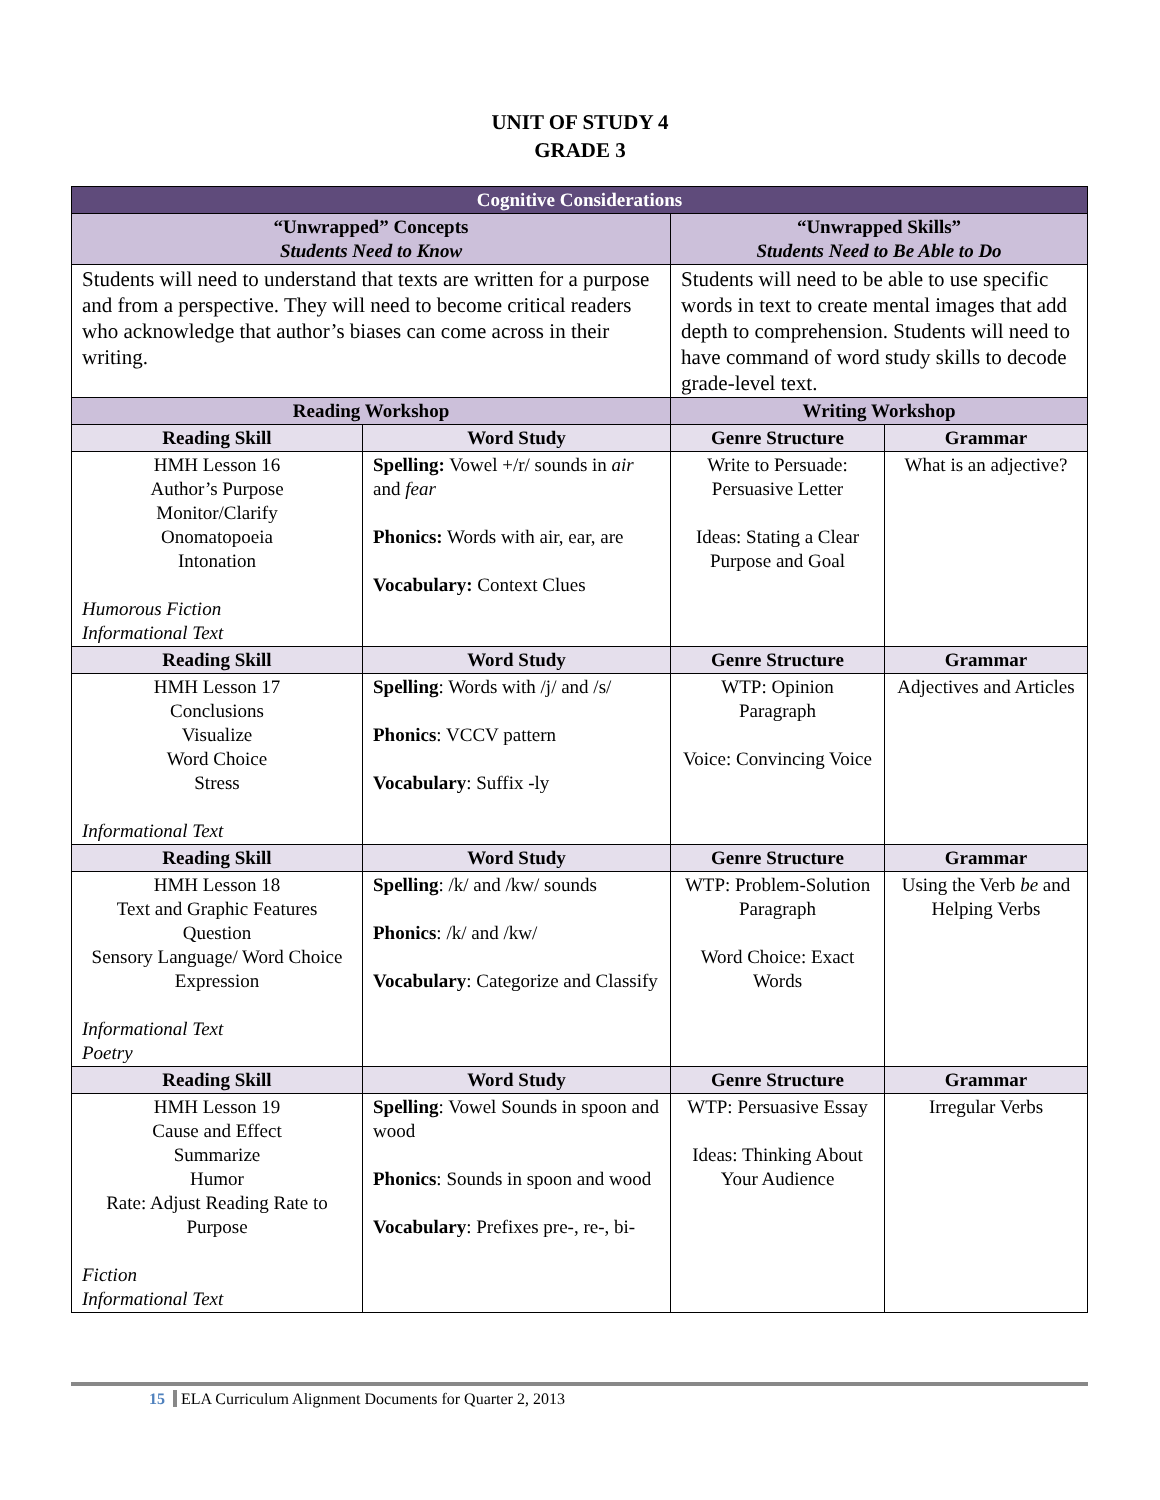UNIT OF STUDY 4
GRADE 3
| Cognitive Considerations | | | |
| --- | --- | --- | --- |
| “Unwrapped” Concepts Students Need to Know | | “Unwrapped Skills” Students Need to Be Able to Do | |
| Students will need to understand that texts are written for a purpose and from a perspective. They will need to become critical readers who acknowledge that author’s biases can come across in their writing. | | Students will need to be able to use specific words in text to create mental images that add depth to comprehension. Students will need to have command of word study skills to decode grade-level text. | |
| Reading Workshop | | Writing Workshop | |
| Reading Skill | Word Study | Genre Structure | Grammar |
| HMH Lesson 16 Author’s Purpose Monitor/Clarify Onomatopoeia Intonation Humorous Fiction Informational Text | Spelling: Vowel +/r/ sounds in air and fear Phonics: Words with air, ear, are Vocabulary: Context Clues | Write to Persuade: Persuasive Letter Ideas: Stating a Clear Purpose and Goal | What is an adjective? |
| Reading Skill | Word Study | Genre Structure | Grammar |
| HMH Lesson 17 Conclusions Visualize Word Choice Stress Informational Text | Spelling : Words with /j/ and /s/ Phonics : VCCV pattern Vocabulary : Suffix -ly | WTP: Opinion Paragraph Voice: Convincing Voice | Adjectives and Articles |
| Reading Skill | Word Study | Genre Structure | Grammar |
| HMH Lesson 18 Text and Graphic Features Question Sensory Language/ Word Choice Expression Informational Text Poetry | Spelling : /k/ and /kw/ sounds Phonics : /k/ and /kw/ Vocabulary : Categorize and Classify | WTP: Problem-Solution Paragraph Word Choice: Exact Words | Using the Verb be and Helping Verbs |
| Reading Skill | Word Study | Genre Structure | Grammar |
| HMH Lesson 19 Cause and Effect Summarize Humor Rate: Adjust Reading Rate to Purpose Fiction Informational Text | Spelling : Vowel Sounds in spoon and wood Phonics : Sounds in spoon and wood Vocabulary : Prefixes pre-, re-, bi- | WTP: Persuasive Essay Ideas: Thinking About Your Audience | Irregular Verbs |
15 ELA Curriculum Alignment Documents for Quarter 2, 2013